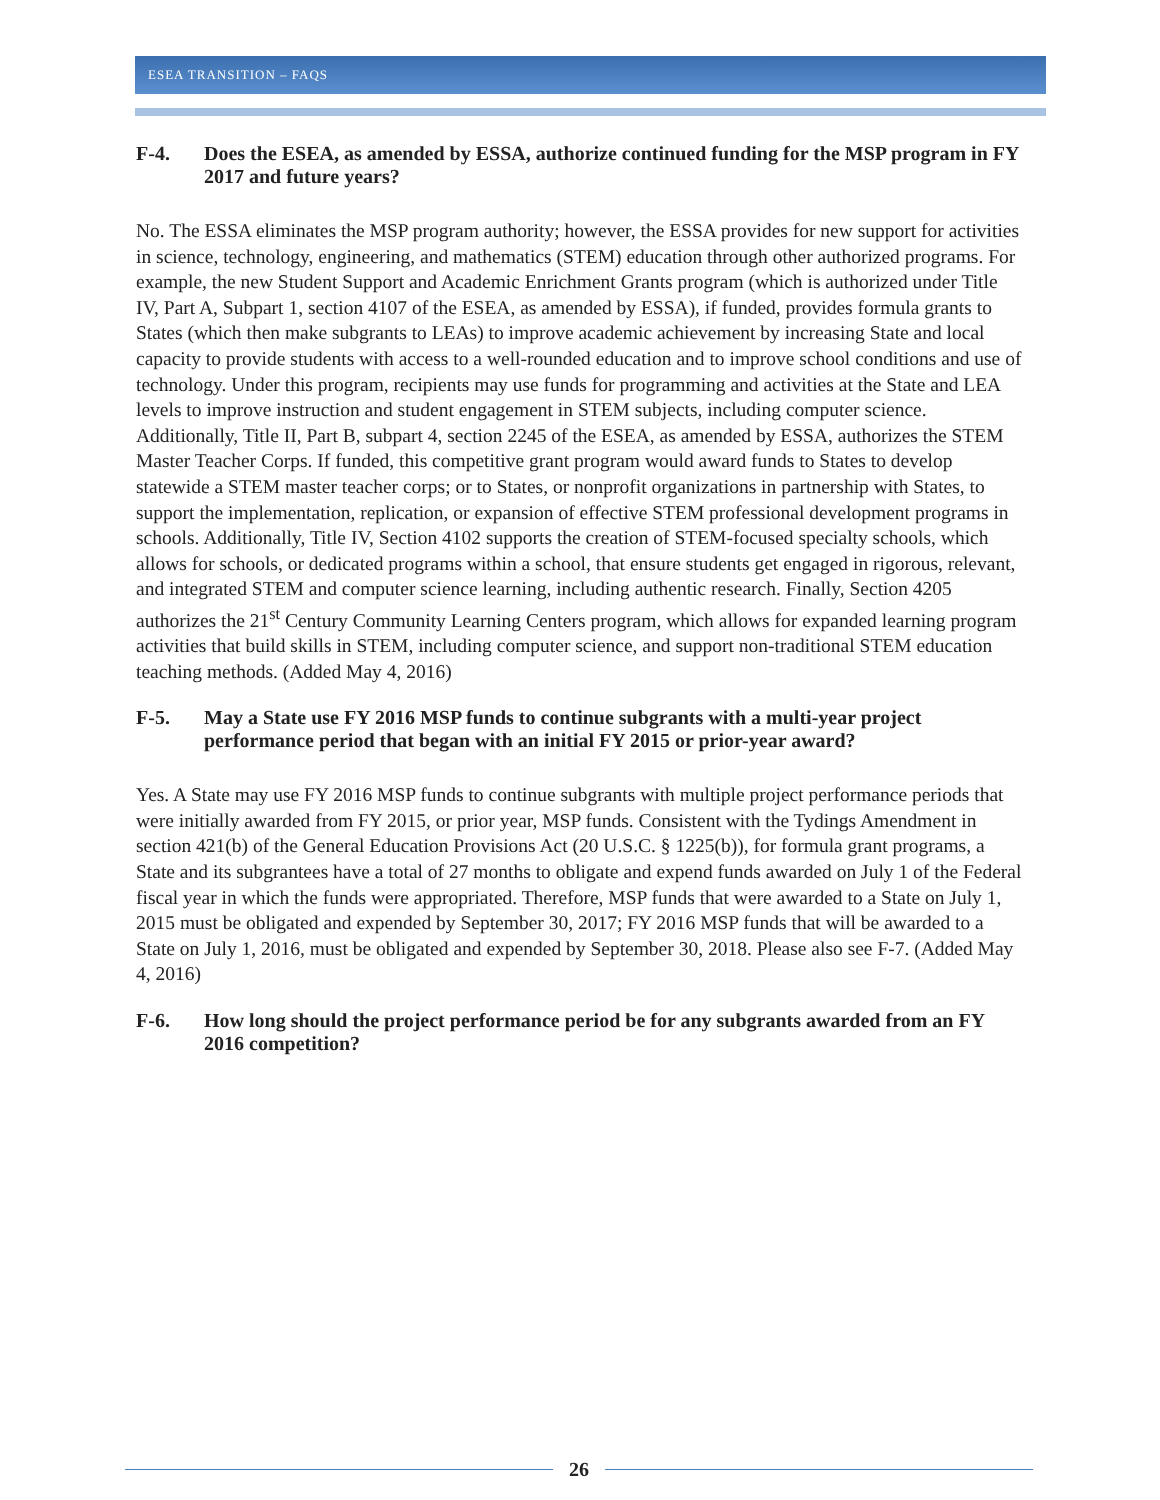ESEA TRANSITION – FAQS
F-4. Does the ESEA, as amended by ESSA, authorize continued funding for the MSP program in FY 2017 and future years?
No. The ESSA eliminates the MSP program authority; however, the ESSA provides for new support for activities in science, technology, engineering, and mathematics (STEM) education through other authorized programs. For example, the new Student Support and Academic Enrichment Grants program (which is authorized under Title IV, Part A, Subpart 1, section 4107 of the ESEA, as amended by ESSA), if funded, provides formula grants to States (which then make subgrants to LEAs) to improve academic achievement by increasing State and local capacity to provide students with access to a well-rounded education and to improve school conditions and use of technology. Under this program, recipients may use funds for programming and activities at the State and LEA levels to improve instruction and student engagement in STEM subjects, including computer science. Additionally, Title II, Part B, subpart 4, section 2245 of the ESEA, as amended by ESSA, authorizes the STEM Master Teacher Corps. If funded, this competitive grant program would award funds to States to develop statewide a STEM master teacher corps; or to States, or nonprofit organizations in partnership with States, to support the implementation, replication, or expansion of effective STEM professional development programs in schools. Additionally, Title IV, Section 4102 supports the creation of STEM-focused specialty schools, which allows for schools, or dedicated programs within a school, that ensure students get engaged in rigorous, relevant, and integrated STEM and computer science learning, including authentic research. Finally, Section 4205 authorizes the 21<sup>st</sup> Century Community Learning Centers program, which allows for expanded learning program activities that build skills in STEM, including computer science, and support non-traditional STEM education teaching methods. (Added May 4, 2016)
F-5. May a State use FY 2016 MSP funds to continue subgrants with a multi-year project performance period that began with an initial FY 2015 or prior-year award?
Yes. A State may use FY 2016 MSP funds to continue subgrants with multiple project performance periods that were initially awarded from FY 2015, or prior year, MSP funds. Consistent with the Tydings Amendment in section 421(b) of the General Education Provisions Act (20 U.S.C. § 1225(b)), for formula grant programs, a State and its subgrantees have a total of 27 months to obligate and expend funds awarded on July 1 of the Federal fiscal year in which the funds were appropriated. Therefore, MSP funds that were awarded to a State on July 1, 2015 must be obligated and expended by September 30, 2017; FY 2016 MSP funds that will be awarded to a State on July 1, 2016, must be obligated and expended by September 30, 2018. Please also see F-7. (Added May 4, 2016)
F-6. How long should the project performance period be for any subgrants awarded from an FY 2016 competition?
26